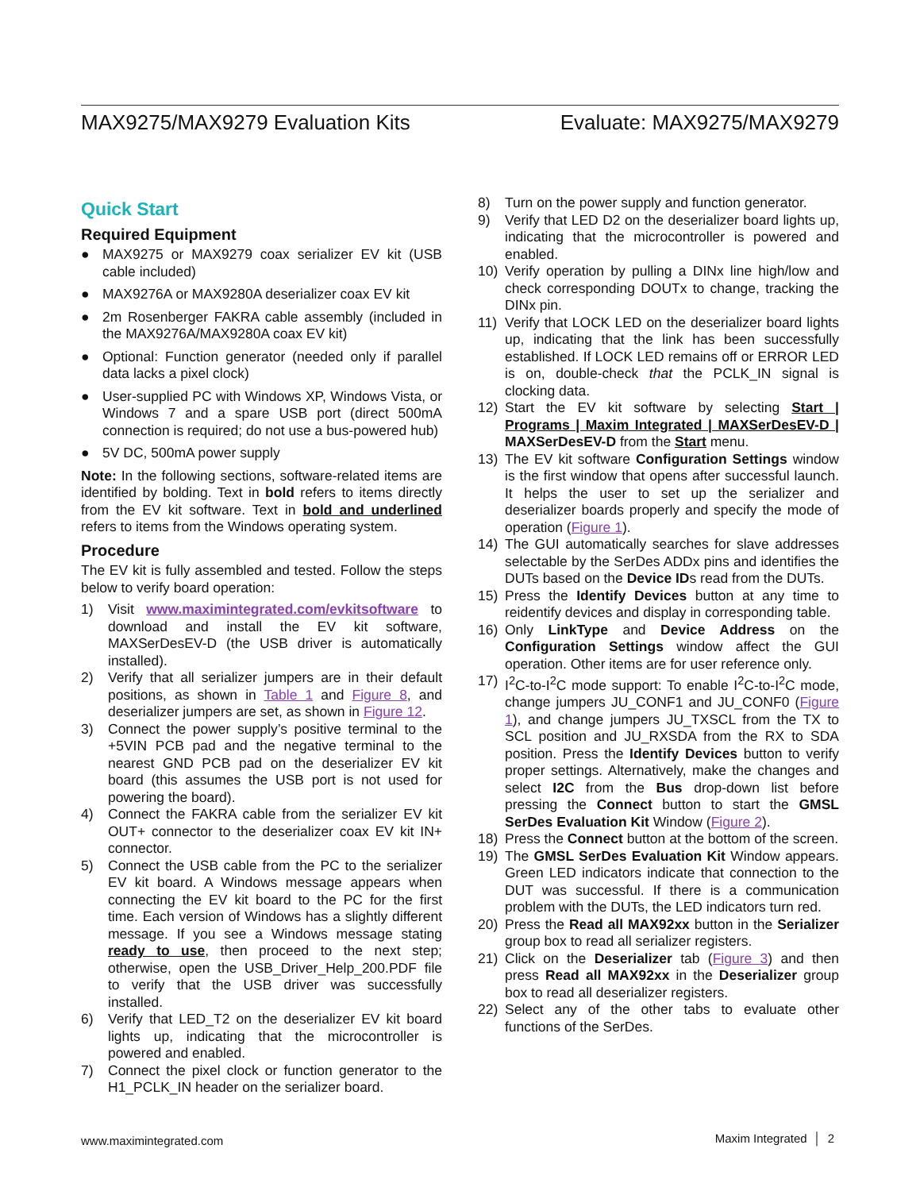MAX9275/MAX9279 Evaluation Kits Evaluate: MAX9275/MAX9279
Quick Start
Required Equipment
● MAX9275 or MAX9279 coax serializer EV kit (USB cable included)
● MAX9276A or MAX9280A deserializer coax EV kit
● 2m Rosenberger FAKRA cable assembly (included in the MAX9276A/MAX9280A coax EV kit)
● Optional: Function generator (needed only if parallel data lacks a pixel clock)
● User-supplied PC with Windows XP, Windows Vista, or Windows 7 and a spare USB port (direct 500mA connection is required; do not use a bus-powered hub)
● 5V DC, 500mA power supply
Note: In the following sections, software-related items are identified by bolding. Text in bold refers to items directly from the EV kit software. Text in bold and underlined refers to items from the Windows operating system.
Procedure
The EV kit is fully assembled and tested. Follow the steps below to verify board operation:
1) Visit www.maximintegrated.com/evkitsoftware to download and install the EV kit software, MAXSerDesEV-D (the USB driver is automatically installed).
2) Verify that all serializer jumpers are in their default positions, as shown in Table 1 and Figure 8, and deserializer jumpers are set, as shown in Figure 12.
3) Connect the power supply’s positive terminal to the +5VIN PCB pad and the negative terminal to the nearest GND PCB pad on the deserializer EV kit board (this assumes the USB port is not used for powering the board).
4) Connect the FAKRA cable from the serializer EV kit OUT+ connector to the deserializer coax EV kit IN+ connector.
5) Connect the USB cable from the PC to the serializer EV kit board. A Windows message appears when connecting the EV kit board to the PC for the first time. Each version of Windows has a slightly different message. If you see a Windows message stating ready to use, then proceed to the next step; otherwise, open the USB_Driver_Help_200.PDF file to verify that the USB driver was successfully installed.
6) Verify that LED_T2 on the deserializer EV kit board lights up, indicating that the microcontroller is powered and enabled.
7) Connect the pixel clock or function generator to the H1_PCLK_IN header on the serializer board.
8) Turn on the power supply and function generator.
9) Verify that LED D2 on the deserializer board lights up, indicating that the microcontroller is powered and enabled.
10) Verify operation by pulling a DINx line high/low and check corresponding DOUTx to change, tracking the DINx pin.
11) Verify that LOCK LED on the deserializer board lights up, indicating that the link has been successfully established. If LOCK LED remains off or ERROR LED is on, double-check that the PCLK_IN signal is clocking data.
12) Start the EV kit software by selecting Start | Programs | Maxim Integrated | MAXSerDesEV-D | MAXSerDesEV-D from the Start menu.
13) The EV kit software Configuration Settings window is the first window that opens after successful launch. It helps the user to set up the serializer and deserializer boards properly and specify the mode of operation (Figure 1).
14) The GUI automatically searches for slave addresses selectable by the SerDes ADDx pins and identifies the DUTs based on the Device IDs read from the DUTs.
15) Press the Identify Devices button at any time to reidentify devices and display in corresponding table.
16) Only LinkType and Device Address on the Configuration Settings window affect the GUI operation. Other items are for user reference only.
17) I<sup>2</sup>C-to-I<sup>2</sup>C mode support: To enable I<sup>2</sup>C-to-I<sup>2</sup>C mode, change jumpers JU_CONF1 and JU_CONF0 (Figure 1), and change jumpers JU_TXSCL from the TX to SCL position and JU_RXSDA from the RX to SDA position. Press the Identify Devices button to verify proper settings. Alternatively, make the changes and select I2C from the Bus drop-down list before pressing the Connect button to start the GMSL SerDes Evaluation Kit Window (Figure 2).
18) Press the Connect button at the bottom of the screen.
19) The GMSL SerDes Evaluation Kit Window appears. Green LED indicators indicate that connection to the DUT was successful. If there is a communication problem with the DUTs, the LED indicators turn red.
20) Press the Read all MAX92xx button in the Serializer group box to read all serializer registers.
21) Click on the Deserializer tab (Figure 3) and then press Read all MAX92xx in the Deserializer group box to read all deserializer registers.
22) Select any of the other tabs to evaluate other functions of the SerDes.
www.maximintegrated.com Maxim Integrated │ 2